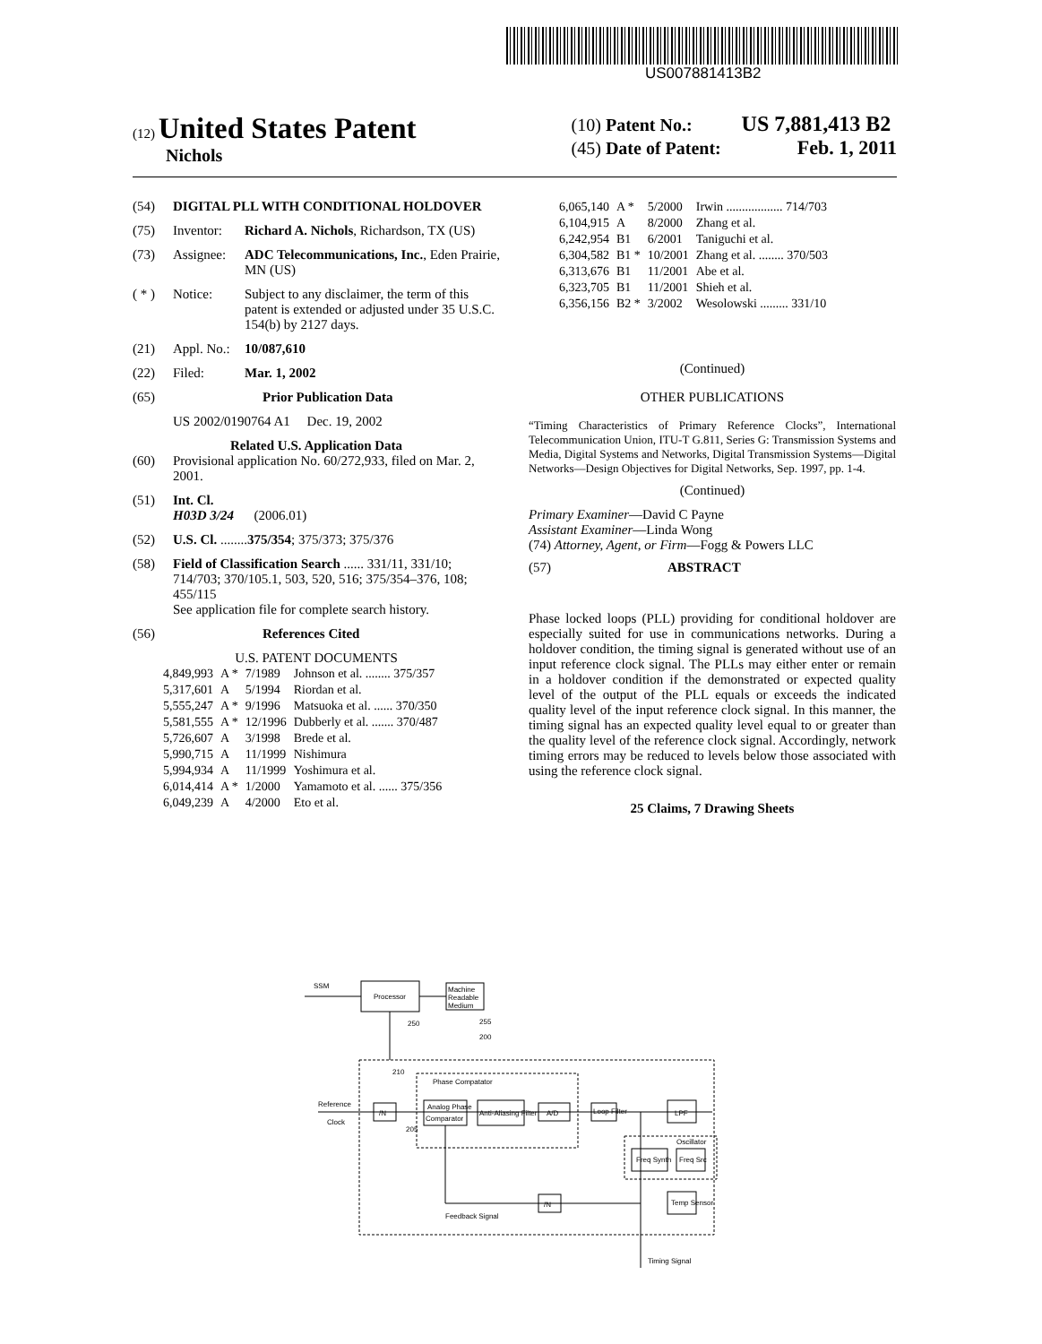US007881413B2
(12) United States Patent
Nichols
(10) Patent No.: US 7,881,413 B2
(45) Date of Patent: Feb. 1, 2011
(54) DIGITAL PLL WITH CONDITIONAL HOLDOVER
(75) Inventor: Richard A. Nichols, Richardson, TX (US)
(73) Assignee: ADC Telecommunications, Inc., Eden Prairie, MN (US)
( * ) Notice: Subject to any disclaimer, the term of this patent is extended or adjusted under 35 U.S.C. 154(b) by 2127 days.
(21) Appl. No.: 10/087,610
(22) Filed: Mar. 1, 2002
(65) Prior Publication Data
US 2002/0190764 A1 Dec. 19, 2002
Related U.S. Application Data
(60) Provisional application No. 60/272,933, filed on Mar. 2, 2001.
(51) Int. Cl.
H03D 3/24 (2006.01)
(52) U.S. Cl. ........ 375/354; 375/373; 375/376
(58) Field of Classification Search ...... 331/11, 331/10; 714/703; 370/105.1, 503, 520, 516; 375/354–376, 108; 455/115
See application file for complete search history.
(56) References Cited
U.S. PATENT DOCUMENTS
| 4,849,993 | A * | 7/1989 | Johnson et al. ........ 375/357 |
| 5,317,601 | A | 5/1994 | Riordan et al. |
| 5,555,247 | A * | 9/1996 | Matsuoka et al. ...... 370/350 |
| 5,581,555 | A * | 12/1996 | Dubberly et al. ....... 370/487 |
| 5,726,607 | A | 3/1998 | Brede et al. |
| 5,990,715 | A | 11/1999 | Nishimura |
| 5,994,934 | A | 11/1999 | Yoshimura et al. |
| 6,014,414 | A * | 1/2000 | Yamamoto et al. ...... 375/356 |
| 6,049,239 | A | 4/2000 | Eto et al. |
| 6,065,140 | A * | 5/2000 | Irwin .................. 714/703 |
| 6,104,915 | A | 8/2000 | Zhang et al. |
| 6,242,954 | B1 | 6/2001 | Taniguchi et al. |
| 6,304,582 | B1 * | 10/2001 | Zhang et al. ........ 370/503 |
| 6,313,676 | B1 | 11/2001 | Abe et al. |
| 6,323,705 | B1 | 11/2001 | Shieh et al. |
| 6,356,156 | B2 * | 3/2002 | Wesolowski ......... 331/10 |
(Continued)
OTHER PUBLICATIONS
“Timing Characteristics of Primary Reference Clocks”, International Telecommunication Union, ITU-T G.811, Series G: Transmission Systems and Media, Digital Systems and Networks, Digital Transmission Systems—Digital Networks—Design Objectives for Digital Networks, Sep. 1997, pp. 1-4.
(Continued)
Primary Examiner—David C Payne
Assistant Examiner—Linda Wong
(74) Attorney, Agent, or Firm—Fogg & Powers LLC
(57) ABSTRACT
Phase locked loops (PLL) providing for conditional holdover are especially suited for use in communications networks. During a holdover condition, the timing signal is generated without use of an input reference clock signal. The PLLs may either enter or remain in a holdover condition if the demonstrated or expected quality level of the output of the PLL equals or exceeds the indicated quality level of the input reference clock signal. In this manner, the timing signal has an expected quality level equal to or greater than the quality level of the reference clock signal. Accordingly, network timing errors may be reduced to levels below those associated with using the reference clock signal.
25 Claims, 7 Drawing Sheets
SSM
Processor
Machine
Readable
Medium
Phase Compatator
Reference
Clock
/N
Analog Phase
Comparator
Anti-Aliasing Filter
A/D
Loop Filter
LPF
Oscillator
Freq Synth
Freq Src
Temp Sensor
/N
Feedback Signal
Timing Signal
200
250
255
205
210